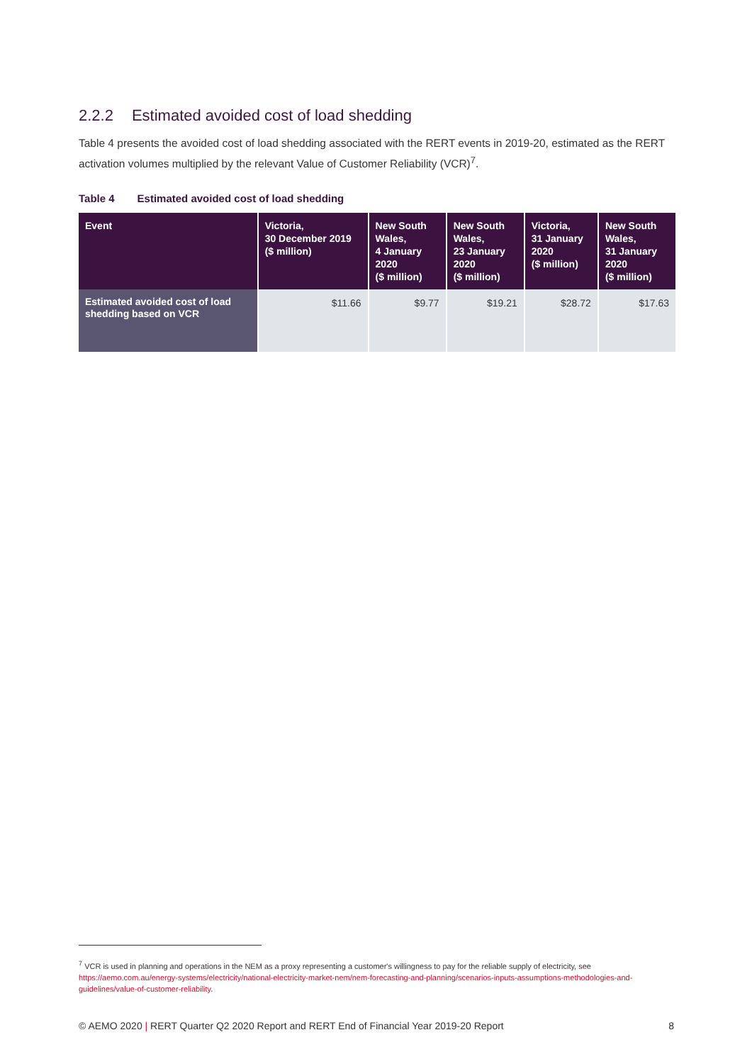2.2.2 Estimated avoided cost of load shedding
Table 4 presents the avoided cost of load shedding associated with the RERT events in 2019-20, estimated as the RERT activation volumes multiplied by the relevant Value of Customer Reliability (VCR)<sup>7</sup>.
Table 4 Estimated avoided cost of load shedding
| Event | Victoria, 30 December 2019 ($ million) | New South Wales, 4 January 2020 ($ million) | New South Wales, 23 January 2020 ($ million) | Victoria, 31 January 2020 ($ million) | New South Wales, 31 January 2020 ($ million) |
| --- | --- | --- | --- | --- | --- |
| Estimated avoided cost of load shedding based on VCR | $11.66 | $9.77 | $19.21 | $28.72 | $17.63 |
<sup>7</sup> VCR is used in planning and operations in the NEM as a proxy representing a customer's willingness to pay for the reliable supply of electricity, see https://aemo.com.au/energy-systems/electricity/national-electricity-market-nem/nem-forecasting-and-planning/scenarios-inputs-assumptions-methodologies-and-guidelines/value-of-customer-reliability.
© AEMO 2020 | RERT Quarter Q2 2020 Report and RERT End of Financial Year 2019-20 Report 8